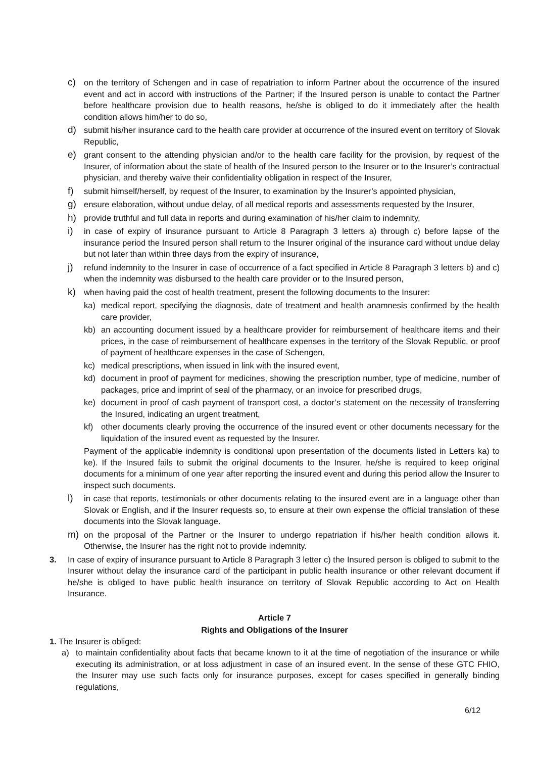c) on the territory of Schengen and in case of repatriation to inform Partner about the occurrence of the insured event and act in accord with instructions of the Partner; if the Insured person is unable to contact the Partner before healthcare provision due to health reasons, he/she is obliged to do it immediately after the health condition allows him/her to do so,
d) submit his/her insurance card to the health care provider at occurrence of the insured event on territory of Slovak Republic,
e) grant consent to the attending physician and/or to the health care facility for the provision, by request of the Insurer, of information about the state of health of the Insured person to the Insurer or to the Insurer’s contractual physician, and thereby waive their confidentiality obligation in respect of the Insurer,
f) submit himself/herself, by request of the Insurer, to examination by the Insurer’s appointed physician,
g) ensure elaboration, without undue delay, of all medical reports and assessments requested by the Insurer,
h) provide truthful and full data in reports and during examination of his/her claim to indemnity,
i) in case of expiry of insurance pursuant to Article 8 Paragraph 3 letters a) through c) before lapse of the insurance period the Insured person shall return to the Insurer original of the insurance card without undue delay but not later than within three days from the expiry of insurance,
j) refund indemnity to the Insurer in case of occurrence of a fact specified in Article 8 Paragraph 3 letters b) and c) when the indemnity was disbursed to the health care provider or to the Insured person,
k) when having paid the cost of health treatment, present the following documents to the Insurer:
ka) medical report, specifying the diagnosis, date of treatment and health anamnesis confirmed by the health care provider,
kb) an accounting document issued by a healthcare provider for reimbursement of healthcare items and their prices, in the case of reimbursement of healthcare expenses in the territory of the Slovak Republic, or proof of payment of healthcare expenses in the case of Schengen,
kc) medical prescriptions, when issued in link with the insured event,
kd) document in proof of payment for medicines, showing the prescription number, type of medicine, number of packages, price and imprint of seal of the pharmacy, or an invoice for prescribed drugs,
ke) document in proof of cash payment of transport cost, a doctor’s statement on the necessity of transferring the Insured, indicating an urgent treatment,
kf) other documents clearly proving the occurrence of the insured event or other documents necessary for the liquidation of the insured event as requested by the Insurer.
Payment of the applicable indemnity is conditional upon presentation of the documents listed in Letters ka) to ke). If the Insured fails to submit the original documents to the Insurer, he/she is required to keep original documents for a minimum of one year after reporting the insured event and during this period allow the Insurer to inspect such documents.
l) in case that reports, testimonials or other documents relating to the insured event are in a language other than Slovak or English, and if the Insurer requests so, to ensure at their own expense the official translation of these documents into the Slovak language.
m) on the proposal of the Partner or the Insurer to undergo repatriation if his/her health condition allows it. Otherwise, the Insurer has the right not to provide indemnity.
3. In case of expiry of insurance pursuant to Article 8 Paragraph 3 letter c) the Insured person is obliged to submit to the Insurer without delay the insurance card of the participant in public health insurance or other relevant document if he/she is obliged to have public health insurance on territory of Slovak Republic according to Act on Health Insurance.
Article 7
Rights and Obligations of the Insurer
1. The Insurer is obliged:
a) to maintain confidentiality about facts that became known to it at the time of negotiation of the insurance or while executing its administration, or at loss adjustment in case of an insured event. In the sense of these GTC FHIO, the Insurer may use such facts only for insurance purposes, except for cases specified in generally binding regulations,
6/12